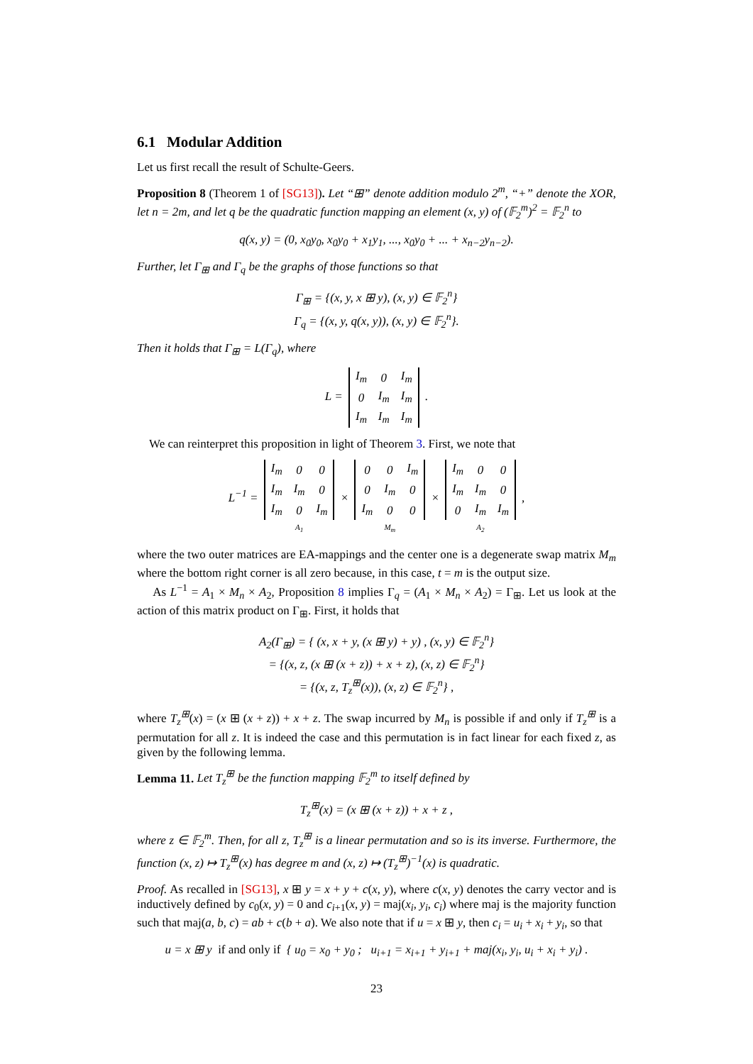6.1 Modular Addition
Let us first recall the result of Schulte-Geers.
Proposition 8 (Theorem 1 of [SG13]). Let “⊞” denote addition modulo 2<sup>m</sup>, “+” denote the XOR, let n = 2m, and let q be the quadratic function mapping an element (x, y) of (𝔽<sub>2</sub><sup>m</sup>)<sup>2</sup> = 𝔽<sub>2</sub><sup>n</sup> to
q(x, y) = (0, x<sub>0</sub>y<sub>0</sub>, x<sub>0</sub>y<sub>0</sub> + x<sub>1</sub>y<sub>1</sub>, ..., x<sub>0</sub>y<sub>0</sub> + ... + x<sub>n−2</sub>y<sub>n−2</sub>).
Further, let Γ<sub>⊞</sub> and Γ<sub>q</sub> be the graphs of those functions so that
Γ<sub>⊞</sub> = {(x, y, x ⊞ y), (x, y) ∈ 𝔽<sub>2</sub><sup>n</sup>}
Γ<sub>q</sub> = {(x, y, q(x, y)), (x, y) ∈ 𝔽<sub>2</sub><sup>n</sup>}.
Then it holds that Γ<sub>⊞</sub> = L(Γ<sub>q</sub>), where
L =
| I<sub>m</sub> | 0 | I<sub>m</sub> |
| 0 | I<sub>m</sub> | I<sub>m</sub> |
| I<sub>m</sub> | I<sub>m</sub> | I<sub>m</sub> |
.
We can reinterpret this proposition in light of Theorem 3. First, we note that
L<sup>−1</sup> =
| I<sub>m</sub> | 0 | 0 |
| I<sub>m</sub> | I<sub>m</sub> | 0 |
| I<sub>m</sub> | 0 | I<sub>m</sub> |
A<sub>1</sub> ×
| 0 | 0 | I<sub>m</sub> |
| 0 | I<sub>m</sub> | 0 |
| I<sub>m</sub> | 0 | 0 |
M<sub>m</sub> ×
| I<sub>m</sub> | 0 | 0 |
| I<sub>m</sub> | I<sub>m</sub> | 0 |
| 0 | I<sub>m</sub> | I<sub>m</sub> |
A<sub>2</sub> ,
where the two outer matrices are EA-mappings and the center one is a degenerate swap matrix M<sub>m</sub> where the bottom right corner is all zero because, in this case, t = m is the output size.
As L<sup>−1</sup> = A<sub>1</sub> × M<sub>n</sub> × A<sub>2</sub>, Proposition 8 implies Γ<sub>q</sub> = (A<sub>1</sub> × M<sub>n</sub> × A<sub>2</sub>) = Γ<sub>⊞</sub>. Let us look at the action of this matrix product on Γ<sub>⊞</sub>. First, it holds that
A<sub>2</sub>(Γ<sub>⊞</sub>) = { (x, x + y, (x ⊞ y) + y) , (x, y) ∈ 𝔽<sub>2</sub><sup>n</sup>}
= {(x, z, (x ⊞ (x + z)) + x + z), (x, z) ∈ 𝔽<sub>2</sub><sup>n</sup>}
= {(x, z, T<sub>z</sub><sup>⊞</sup>(x)), (x, z) ∈ 𝔽<sub>2</sub><sup>n</sup>} ,
where T<sub>z</sub><sup>⊞</sup>(x) = (x ⊞ (x + z)) + x + z. The swap incurred by M<sub>n</sub> is possible if and only if T<sub>z</sub><sup>⊞</sup> is a permutation for all z. It is indeed the case and this permutation is in fact linear for each fixed z, as given by the following lemma.
Lemma 11. Let T<sub>z</sub><sup>⊞</sup> be the function mapping 𝔽<sub>2</sub><sup>m</sup> to itself defined by
T<sub>z</sub><sup>⊞</sup>(x) = (x ⊞ (x + z)) + x + z ,
where z ∈ 𝔽<sub>2</sub><sup>m</sup>. Then, for all z, T<sub>z</sub><sup>⊞</sup> is a linear permutation and so is its inverse. Furthermore, the function (x, z) ↦ T<sub>z</sub><sup>⊞</sup>(x) has degree m and (x, z) ↦ (T<sub>z</sub><sup>⊞</sup>)<sup>−1</sup>(x) is quadratic.
Proof. As recalled in [SG13], x ⊞ y = x + y + c(x, y), where c(x, y) denotes the carry vector and is inductively defined by c<sub>0</sub>(x, y) = 0 and c<sub>i+1</sub>(x, y) = maj(x<sub>i</sub>, y<sub>i</sub>, c<sub>i</sub>) where maj is the majority function such that maj(a, b, c) = ab + c(b + a). We also note that if u = x ⊞ y, then c<sub>i</sub> = u<sub>i</sub> + x<sub>i</sub> + y<sub>i</sub>, so that
u = x ⊞ y if and only if { u<sub>0</sub> = x<sub>0</sub> + y<sub>0</sub> ; u<sub>i+1</sub> = x<sub>i+1</sub> + y<sub>i+1</sub> + maj(x<sub>i</sub>, y<sub>i</sub>, u<sub>i</sub> + x<sub>i</sub> + y<sub>i</sub>) .
23